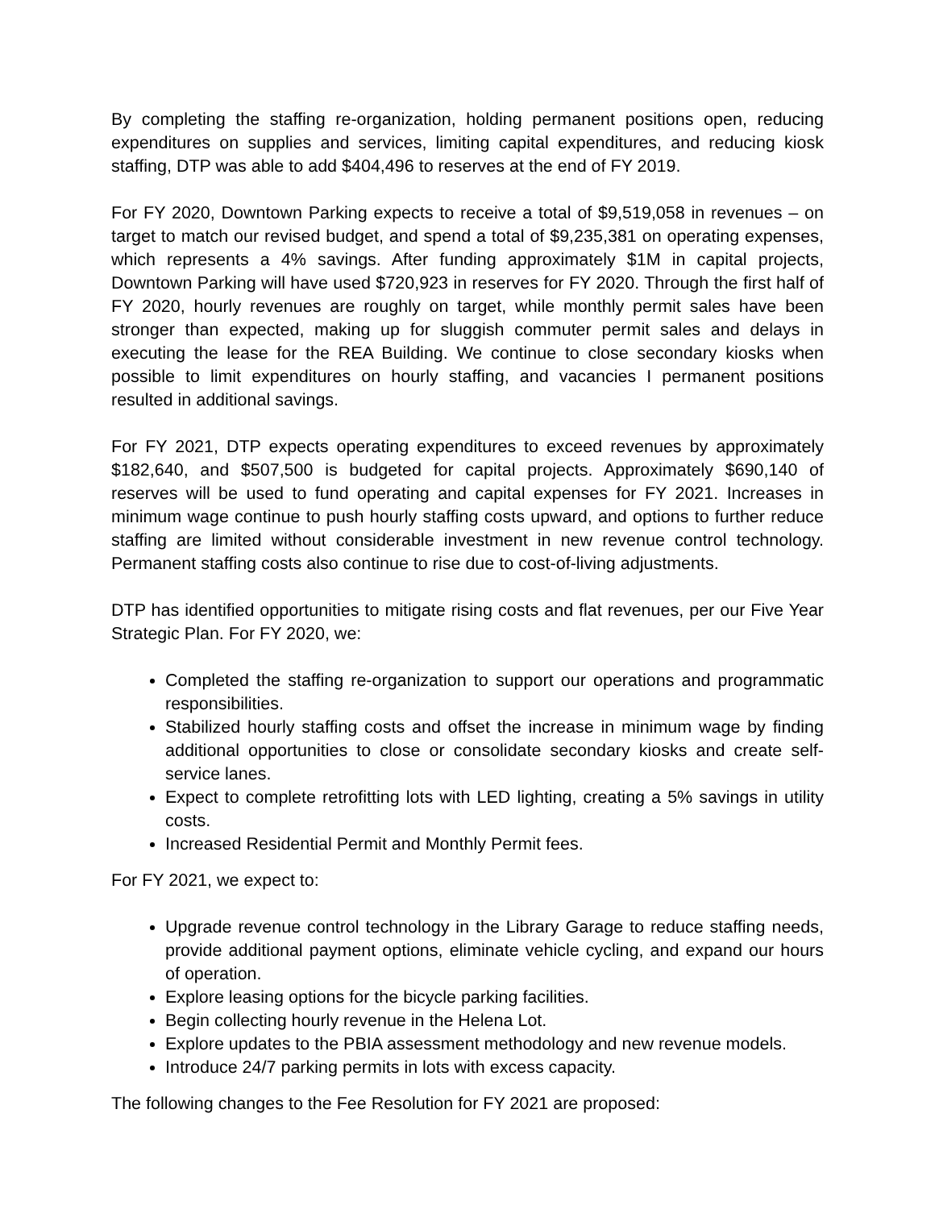By completing the staffing re-organization, holding permanent positions open, reducing expenditures on supplies and services, limiting capital expenditures, and reducing kiosk staffing, DTP was able to add $404,496 to reserves at the end of FY 2019.
For FY 2020, Downtown Parking expects to receive a total of $9,519,058 in revenues – on target to match our revised budget, and spend a total of $9,235,381 on operating expenses, which represents a 4% savings. After funding approximately $1M in capital projects, Downtown Parking will have used $720,923 in reserves for FY 2020. Through the first half of FY 2020, hourly revenues are roughly on target, while monthly permit sales have been stronger than expected, making up for sluggish commuter permit sales and delays in executing the lease for the REA Building. We continue to close secondary kiosks when possible to limit expenditures on hourly staffing, and vacancies I permanent positions resulted in additional savings.
For FY 2021, DTP expects operating expenditures to exceed revenues by approximately $182,640, and $507,500 is budgeted for capital projects. Approximately $690,140 of reserves will be used to fund operating and capital expenses for FY 2021. Increases in minimum wage continue to push hourly staffing costs upward, and options to further reduce staffing are limited without considerable investment in new revenue control technology. Permanent staffing costs also continue to rise due to cost-of-living adjustments.
DTP has identified opportunities to mitigate rising costs and flat revenues, per our Five Year Strategic Plan. For FY 2020, we:
Completed the staffing re-organization to support our operations and programmatic responsibilities.
Stabilized hourly staffing costs and offset the increase in minimum wage by finding additional opportunities to close or consolidate secondary kiosks and create self-service lanes.
Expect to complete retrofitting lots with LED lighting, creating a 5% savings in utility costs.
Increased Residential Permit and Monthly Permit fees.
For FY 2021, we expect to:
Upgrade revenue control technology in the Library Garage to reduce staffing needs, provide additional payment options, eliminate vehicle cycling, and expand our hours of operation.
Explore leasing options for the bicycle parking facilities.
Begin collecting hourly revenue in the Helena Lot.
Explore updates to the PBIA assessment methodology and new revenue models.
Introduce 24/7 parking permits in lots with excess capacity.
The following changes to the Fee Resolution for FY 2021 are proposed: